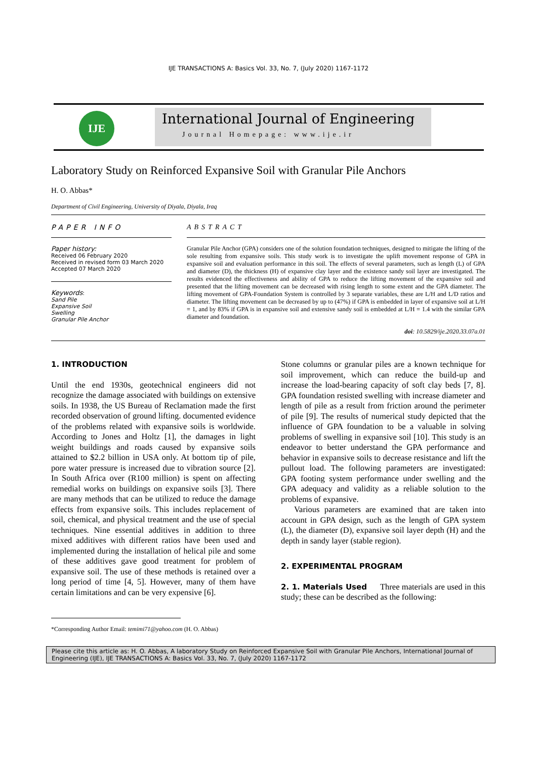IJE TRANSACTIONS A: Basics Vol. 33, No. 7, (July 2020) 1167-1172
IJE
International Journal of Engineering
Journal Homepage: www.ije.ir
Laboratory Study on Reinforced Expansive Soil with Granular Pile Anchors
H. O. Abbas*
Department of Civil Engineering, University of Diyala, Diyala, Iraq
PAPER INFO
Paper history:
Received 06 February 2020
Received in revised form 03 March 2020
Accepted 07 March 2020
Keywords:
Sand Pile
Expansive Soil
Swelling
Granular Pile Anchor
ABSTRACT
Granular Pile Anchor (GPA) considers one of the solution foundation techniques, designed to mitigate the lifting of the sole resulting from expansive soils. This study work is to investigate the uplift movement response of GPA in expansive soil and evaluation performance in this soil. The effects of several parameters, such as length (L) of GPA and diameter (D), the thickness (H) of expansive clay layer and the existence sandy soil layer are investigated. The results evidenced the effectiveness and ability of GPA to reduce the lifting movement of the expansive soil and presented that the lifting movement can be decreased with rising length to some extent and the GPA diameter. The lifting movement of GPA-Foundation System is controlled by 3 separate variables, these are L/H and L/D ratios and diameter. The lifting movement can be decreased by up to (47%) if GPA is embedded in layer of expansive soil at L/H = 1, and by 83% if GPA is in expansive soil and extensive sandy soil is embedded at L/H = 1.4 with the similar GPA diameter and foundation.
doi: 10.5829/ije.2020.33.07a.01
1. INTRODUCTION
Until the end 1930s, geotechnical engineers did not recognize the damage associated with buildings on extensive soils. In 1938, the US Bureau of Reclamation made the first recorded observation of ground lifting. documented evidence of the problems related with expansive soils is worldwide. According to Jones and Holtz [1], the damages in light weight buildings and roads caused by expansive soils attained to $2.2 billion in USA only. At bottom tip of pile, pore water pressure is increased due to vibration source [2]. In South Africa over (R100 million) is spent on affecting remedial works on buildings on expansive soils [3]. There are many methods that can be utilized to reduce the damage effects from expansive soils. This includes replacement of soil, chemical, and physical treatment and the use of special techniques. Nine essential additives in addition to three mixed additives with different ratios have been used and implemented during the installation of helical pile and some of these additives gave good treatment for problem of expansive soil. The use of these methods is retained over a long period of time [4, 5]. However, many of them have certain limitations and can be very expensive [6].
Stone columns or granular piles are a known technique for soil improvement, which can reduce the build-up and increase the load-bearing capacity of soft clay beds [7, 8]. GPA foundation resisted swelling with increase diameter and length of pile as a result from friction around the perimeter of pile [9]. The results of numerical study depicted that the influence of GPA foundation to be a valuable in solving problems of swelling in expansive soil [10]. This study is an endeavor to better understand the GPA performance and behavior in expansive soils to decrease resistance and lift the pullout load. The following parameters are investigated: GPA footing system performance under swelling and the GPA adequacy and validity as a reliable solution to the problems of expansive.
Various parameters are examined that are taken into account in GPA design, such as the length of GPA system (L), the diameter (D), expansive soil layer depth (H) and the depth in sandy layer (stable region).
2. EXPERIMENTAL PROGRAM
2. 1. Materials Used Three materials are used in this study; these can be described as the following:
*Corresponding Author Email: temimi71@yahoo.com (H. O. Abbas)
Please cite this article as: H. O. Abbas, A laboratory Study on Reinforced Expansive Soil with Granular Pile Anchors, International Journal of Engineering (IJE), IJE TRANSACTIONS A: Basics Vol. 33, No. 7, (July 2020) 1167-1172